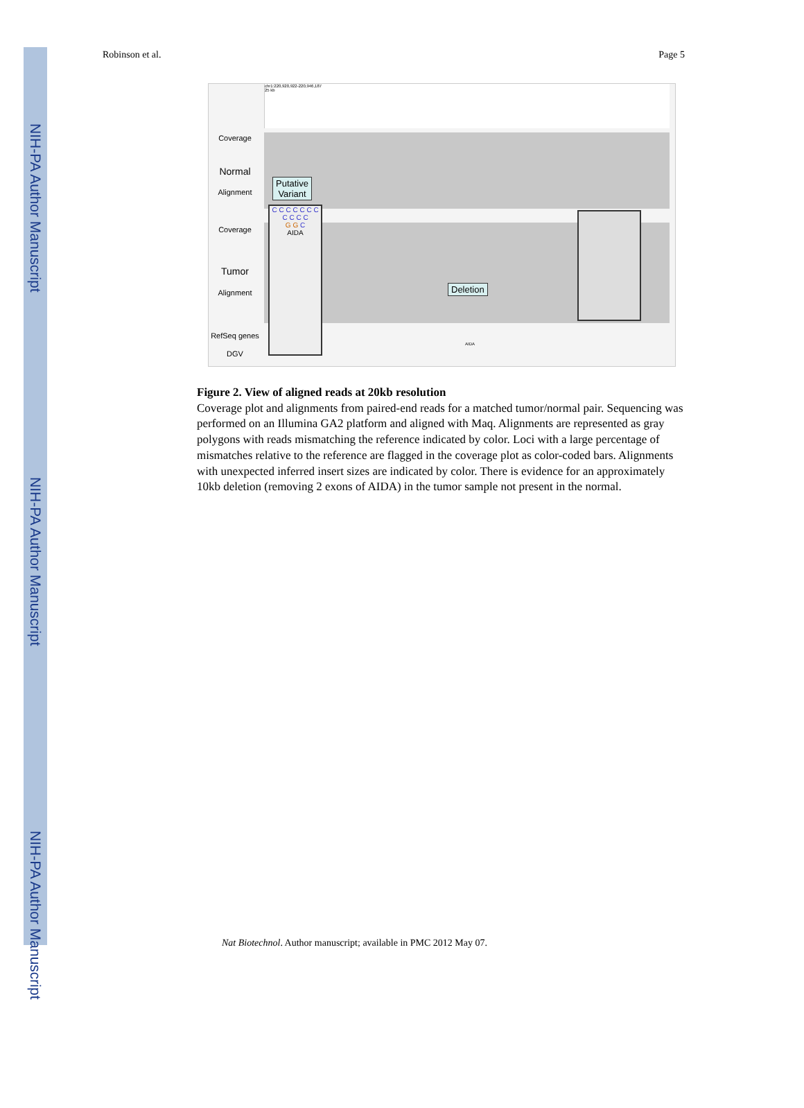NIH-PA Author Manuscript
NIH-PA Author Manuscript
NIH-PA Author Manuscript
Robinson et al. Page 5
chr1:220,920,922-220,946,187
25 kb
Coverage
Normal
Alignment
Coverage
Tumor
Alignment
RefSeq genes
DGV
Putative
Variant
Deletion
C C C C C C C C C C C
G G C
AIDA
AIDA
Figure 2. View of aligned reads at 20kb resolution
Coverage plot and alignments from paired-end reads for a matched tumor/normal pair. Sequencing was performed on an Illumina GA2 platform and aligned with Maq. Alignments are represented as gray polygons with reads mismatching the reference indicated by color. Loci with a large percentage of mismatches relative to the reference are flagged in the coverage plot as color-coded bars. Alignments with unexpected inferred insert sizes are indicated by color. There is evidence for an approximately 10kb deletion (removing 2 exons of AIDA) in the tumor sample not present in the normal.
Nat Biotechnol. Author manuscript; available in PMC 2012 May 07.